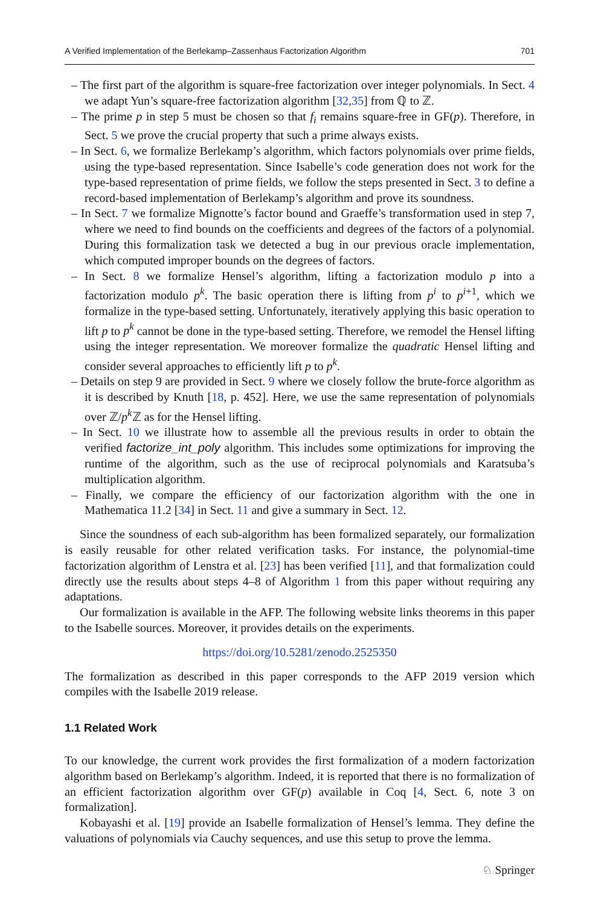A Verified Implementation of the Berlekamp–Zassenhaus Factorization Algorithm 701
– The first part of the algorithm is square-free factorization over integer polynomials. In Sect. 4 we adapt Yun’s square-free factorization algorithm [32,35] from ℚ to ℤ.
– The prime p in step 5 must be chosen so that f<sub>i</sub> remains square-free in GF(p). Therefore, in Sect. 5 we prove the crucial property that such a prime always exists.
– In Sect. 6, we formalize Berlekamp’s algorithm, which factors polynomials over prime fields, using the type-based representation. Since Isabelle’s code generation does not work for the type-based representation of prime fields, we follow the steps presented in Sect. 3 to define a record-based implementation of Berlekamp’s algorithm and prove its soundness.
– In Sect. 7 we formalize Mignotte’s factor bound and Graeffe’s transformation used in step 7, where we need to find bounds on the coefficients and degrees of the factors of a polynomial. During this formalization task we detected a bug in our previous oracle implementation, which computed improper bounds on the degrees of factors.
– In Sect. 8 we formalize Hensel’s algorithm, lifting a factorization modulo p into a factorization modulo p<sup>k</sup>. The basic operation there is lifting from p<sup>i</sup> to p<sup>i+1</sup>, which we formalize in the type-based setting. Unfortunately, iteratively applying this basic operation to lift p to p<sup>k</sup> cannot be done in the type-based setting. Therefore, we remodel the Hensel lifting using the integer representation. We moreover formalize the quadratic Hensel lifting and consider several approaches to efficiently lift p to p<sup>k</sup>.
– Details on step 9 are provided in Sect. 9 where we closely follow the brute-force algorithm as it is described by Knuth [18, p. 452]. Here, we use the same representation of polynomials over ℤ/p<sup>k</sup> ℤ as for the Hensel lifting.
– In Sect. 10 we illustrate how to assemble all the previous results in order to obtain the verified factorize_int_poly algorithm. This includes some optimizations for improving the runtime of the algorithm, such as the use of reciprocal polynomials and Karatsuba’s multiplication algorithm.
– Finally, we compare the efficiency of our factorization algorithm with the one in Mathematica 11.2 [34] in Sect. 11 and give a summary in Sect. 12.
Since the soundness of each sub-algorithm has been formalized separately, our formalization is easily reusable for other related verification tasks. For instance, the polynomial-time factorization algorithm of Lenstra et al. [23] has been verified [11], and that formalization could directly use the results about steps 4–8 of Algorithm 1 from this paper without requiring any adaptations.
Our formalization is available in the AFP. The following website links theorems in this paper to the Isabelle sources. Moreover, it provides details on the experiments.
https://doi.org/10.5281/zenodo.2525350
The formalization as described in this paper corresponds to the AFP 2019 version which compiles with the Isabelle 2019 release.
1.1 Related Work
To our knowledge, the current work provides the first formalization of a modern factorization algorithm based on Berlekamp’s algorithm. Indeed, it is reported that there is no formalization of an efficient factorization algorithm over GF(p) available in Coq [4, Sect. 6, note 3 on formalization].
Kobayashi et al. [19] provide an Isabelle formalization of Hensel’s lemma. They define the valuations of polynomials via Cauchy sequences, and use this setup to prove the lemma.
♘ Springer